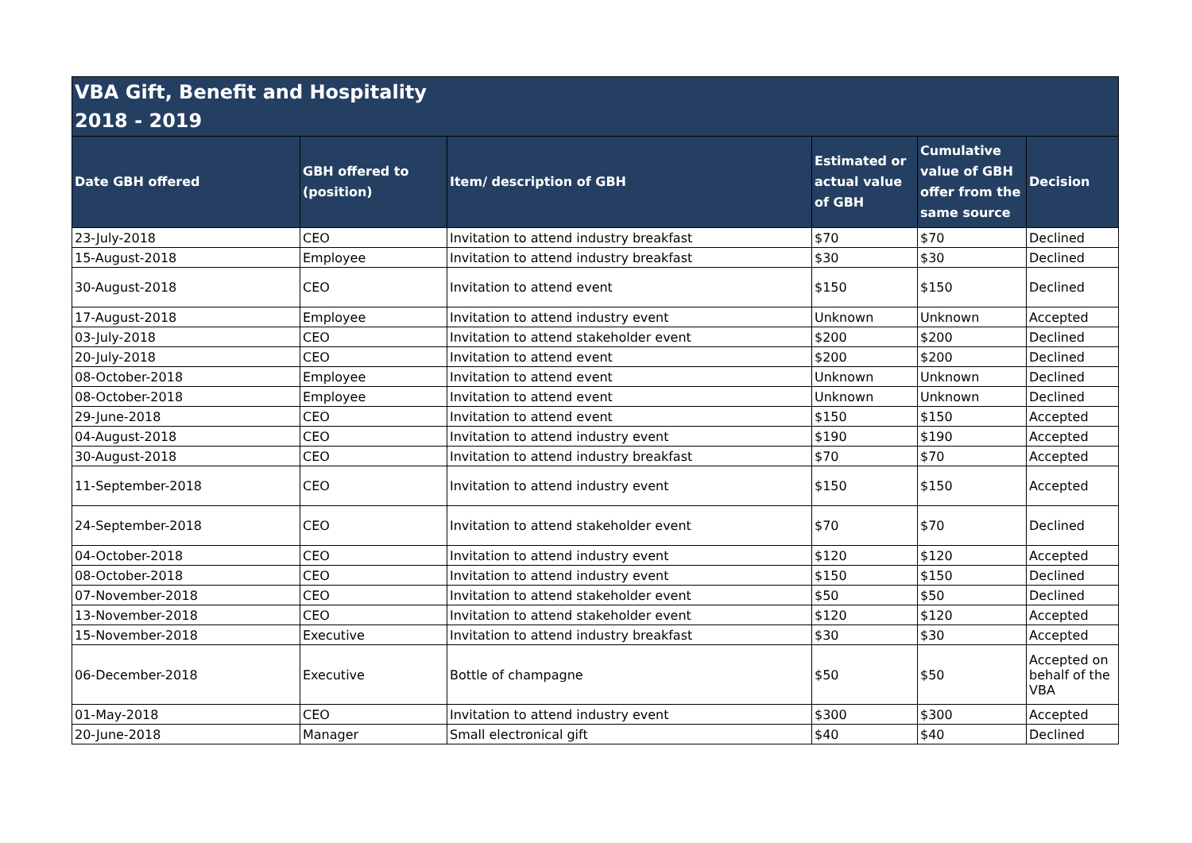| VBA Gift, Benefit and Hospitality 2018 - 2019 | | | | | |
| Date GBH offered | GBH offered to (position) | Item/ description of GBH | Estimated or actual value of GBH | Cumulative value of GBH offer from the same source | Decision |
| 23-July-2018 | CEO | Invitation to attend industry breakfast | $70 | $70 | Declined |
| 15-August-2018 | Employee | Invitation to attend industry breakfast | $30 | $30 | Declined |
| 30-August-2018 | CEO | Invitation to attend event | $150 | $150 | Declined |
| 17-August-2018 | Employee | Invitation to attend industry event | Unknown | Unknown | Accepted |
| 03-July-2018 | CEO | Invitation to attend stakeholder event | $200 | $200 | Declined |
| 20-July-2018 | CEO | Invitation to attend event | $200 | $200 | Declined |
| 08-October-2018 | Employee | Invitation to attend event | Unknown | Unknown | Declined |
| 08-October-2018 | Employee | Invitation to attend event | Unknown | Unknown | Declined |
| 29-June-2018 | CEO | Invitation to attend event | $150 | $150 | Accepted |
| 04-August-2018 | CEO | Invitation to attend industry event | $190 | $190 | Accepted |
| 30-August-2018 | CEO | Invitation to attend industry breakfast | $70 | $70 | Accepted |
| 11-September-2018 | CEO | Invitation to attend industry event | $150 | $150 | Accepted |
| 24-September-2018 | CEO | Invitation to attend stakeholder event | $70 | $70 | Declined |
| 04-October-2018 | CEO | Invitation to attend industry event | $120 | $120 | Accepted |
| 08-October-2018 | CEO | Invitation to attend industry event | $150 | $150 | Declined |
| 07-November-2018 | CEO | Invitation to attend stakeholder event | $50 | $50 | Declined |
| 13-November-2018 | CEO | Invitation to attend stakeholder event | $120 | $120 | Accepted |
| 15-November-2018 | Executive | Invitation to attend industry breakfast | $30 | $30 | Accepted |
| 06-December-2018 | Executive | Bottle of champagne | $50 | $50 | Accepted on behalf of the VBA |
| 01-May-2018 | CEO | Invitation to attend industry event | $300 | $300 | Accepted |
| 20-June-2018 | Manager | Small electronical gift | $40 | $40 | Declined |